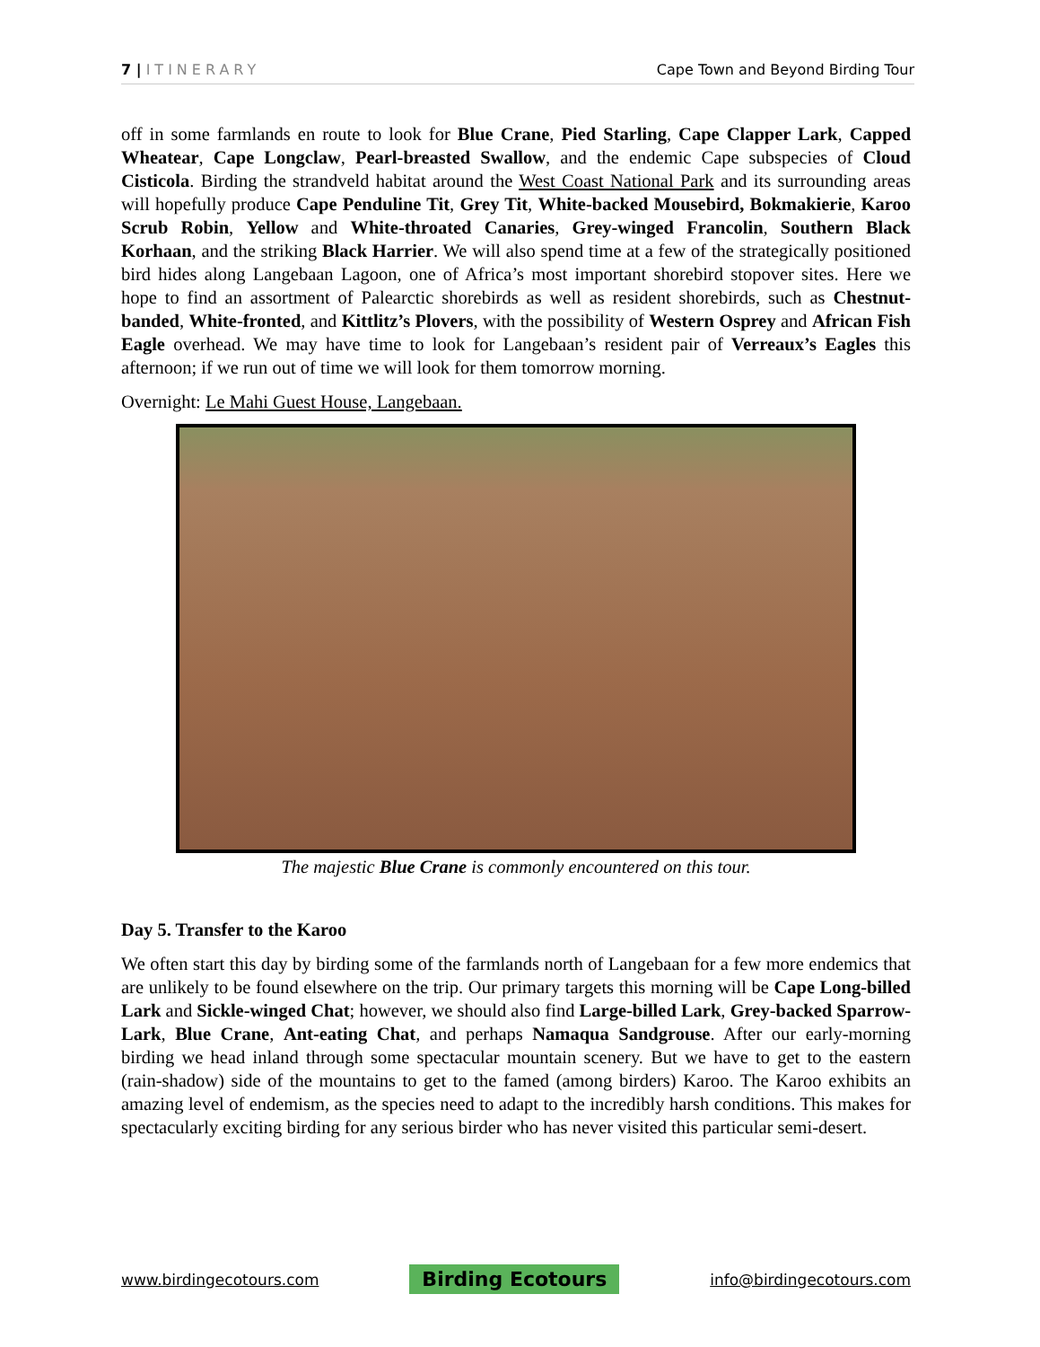7 | ITINERARY Cape Town and Beyond Birding Tour
off in some farmlands en route to look for Blue Crane, Pied Starling, Cape Clapper Lark, Capped Wheatear, Cape Longclaw, Pearl-breasted Swallow, and the endemic Cape subspecies of Cloud Cisticola. Birding the strandveld habitat around the West Coast National Park and its surrounding areas will hopefully produce Cape Penduline Tit, Grey Tit, White-backed Mousebird, Bokmakierie, Karoo Scrub Robin, Yellow and White-throated Canaries, Grey-winged Francolin, Southern Black Korhaan, and the striking Black Harrier. We will also spend time at a few of the strategically positioned bird hides along Langebaan Lagoon, one of Africa’s most important shorebird stopover sites. Here we hope to find an assortment of Palearctic shorebirds as well as resident shorebirds, such as Chestnut-banded, White-fronted, and Kittlitz’s Plovers, with the possibility of Western Osprey and African Fish Eagle overhead. We may have time to look for Langebaan’s resident pair of Verreaux’s Eagles this afternoon; if we run out of time we will look for them tomorrow morning.
Overnight: Le Mahi Guest House, Langebaan.
The majestic Blue Crane is commonly encountered on this tour.
Day 5. Transfer to the Karoo
We often start this day by birding some of the farmlands north of Langebaan for a few more endemics that are unlikely to be found elsewhere on the trip. Our primary targets this morning will be Cape Long-billed Lark and Sickle-winged Chat; however, we should also find Large-billed Lark, Grey-backed Sparrow-Lark, Blue Crane, Ant-eating Chat, and perhaps Namaqua Sandgrouse. After our early-morning birding we head inland through some spectacular mountain scenery. But we have to get to the eastern (rain-shadow) side of the mountains to get to the famed (among birders) Karoo. The Karoo exhibits an amazing level of endemism, as the species need to adapt to the incredibly harsh conditions. This makes for spectacularly exciting birding for any serious birder who has never visited this particular semi-desert.
www.birdingecotours.com Birding Ecotours info@birdingecotours.com